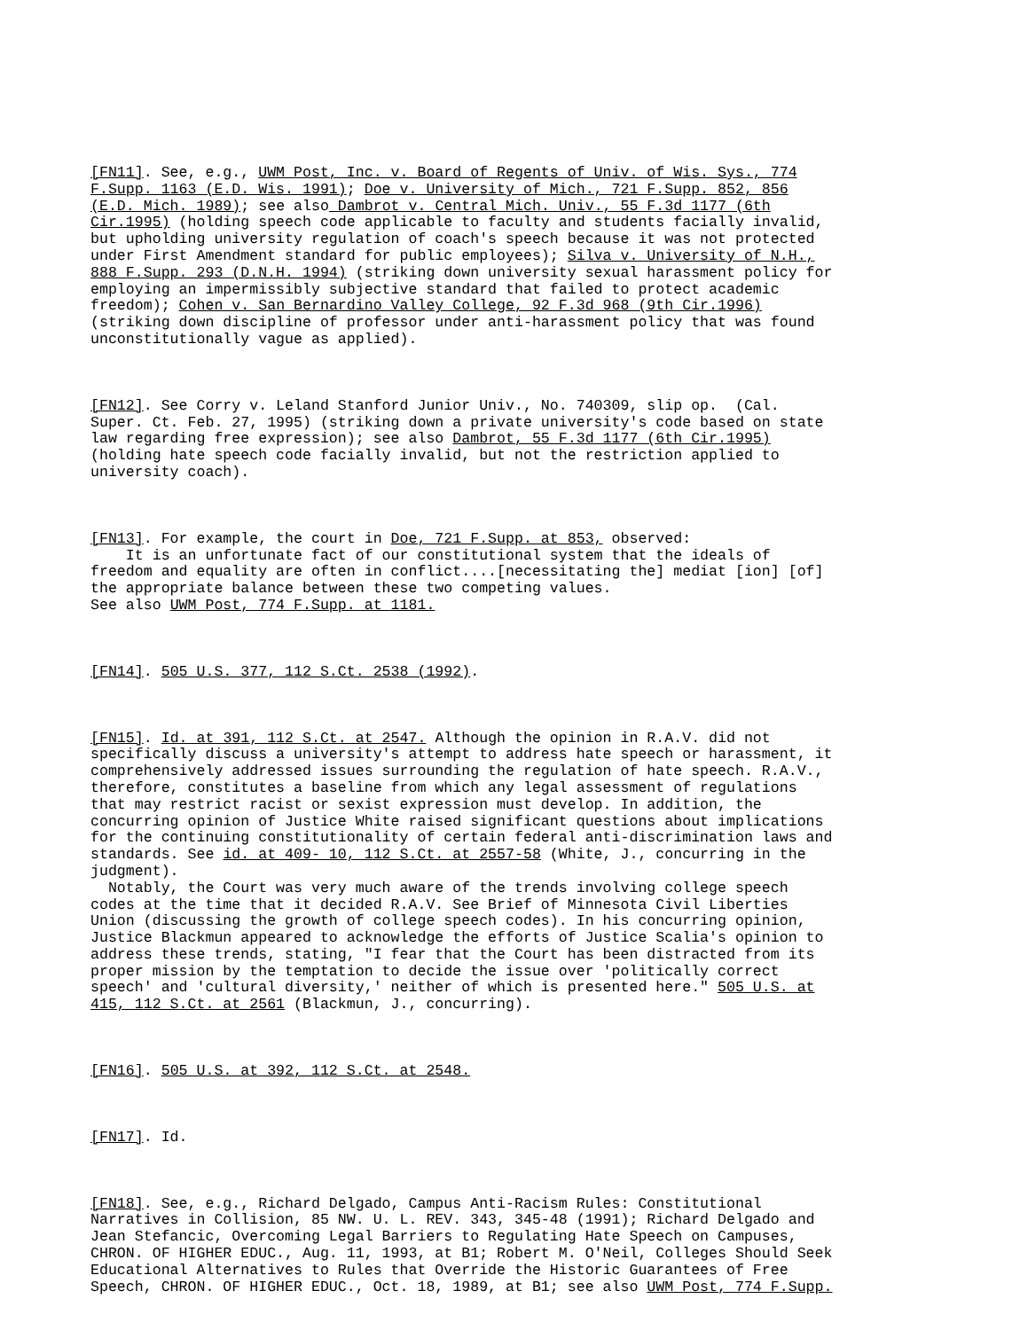[FN11]. See, e.g., UWM Post, Inc. v. Board of Regents of Univ. of Wis. Sys., 774
F.Supp. 1163 (E.D. Wis. 1991); Doe v. University of Mich., 721 F.Supp. 852, 856
(E.D. Mich. 1989); see also Dambrot v. Central Mich. Univ., 55 F.3d 1177 (6th
Cir.1995) (holding speech code applicable to faculty and students facially invalid,
but upholding university regulation of coach's speech because it was not protected
under First Amendment standard for public employees); Silva v. University of N.H.,
888 F.Supp. 293 (D.N.H. 1994) (striking down university sexual harassment policy for
employing an impermissibly subjective standard that failed to protect academic
freedom); Cohen v. San Bernardino Valley College, 92 F.3d 968 (9th Cir.1996)
(striking down discipline of professor under anti-harassment policy that was found
unconstitutionally vague as applied).
[FN12]. See Corry v. Leland Stanford Junior Univ., No. 740309, slip op.  (Cal.
Super. Ct. Feb. 27, 1995) (striking down a private university's code based on state
law regarding free expression); see also Dambrot, 55 F.3d 1177 (6th Cir.1995)
(holding hate speech code facially invalid, but not the restriction applied to
university coach).
[FN13]. For example, the court in Doe, 721 F.Supp. at 853, observed:
    It is an unfortunate fact of our constitutional system that the ideals of
freedom and equality are often in conflict....[necessitating the] mediat [ion] [of]
the appropriate balance between these two competing values.
See also UWM Post, 774 F.Supp. at 1181.
[FN14]. 505 U.S. 377, 112 S.Ct. 2538 (1992).
[FN15]. Id. at 391, 112 S.Ct. at 2547. Although the opinion in R.A.V. did not
specifically discuss a university's attempt to address hate speech or harassment, it
comprehensively addressed issues surrounding the regulation of hate speech. R.A.V.,
therefore, constitutes a baseline from which any legal assessment of regulations
that may restrict racist or sexist expression must develop. In addition, the
concurring opinion of Justice White raised significant questions about implications
for the continuing constitutionality of certain federal anti-discrimination laws and
standards. See id. at 409- 10, 112 S.Ct. at 2557-58 (White, J., concurring in the
judgment).
  Notably, the Court was very much aware of the trends involving college speech
codes at the time that it decided R.A.V. See Brief of Minnesota Civil Liberties
Union (discussing the growth of college speech codes). In his concurring opinion,
Justice Blackmun appeared to acknowledge the efforts of Justice Scalia's opinion to
address these trends, stating, "I fear that the Court has been distracted from its
proper mission by the temptation to decide the issue over 'politically correct
speech' and 'cultural diversity,' neither of which is presented here." 505 U.S. at
415, 112 S.Ct. at 2561 (Blackmun, J., concurring).
[FN16]. 505 U.S. at 392, 112 S.Ct. at 2548.
[FN17]. Id.
[FN18]. See, e.g., Richard Delgado, Campus Anti-Racism Rules: Constitutional
Narratives in Collision, 85 NW. U. L. REV. 343, 345-48 (1991); Richard Delgado and
Jean Stefancic, Overcoming Legal Barriers to Regulating Hate Speech on Campuses,
CHRON. OF HIGHER EDUC., Aug. 11, 1993, at B1; Robert M. O'Neil, Colleges Should Seek
Educational Alternatives to Rules that Override the Historic Guarantees of Free
Speech, CHRON. OF HIGHER EDUC., Oct. 18, 1989, at B1; see also UWM Post, 774 F.Supp.